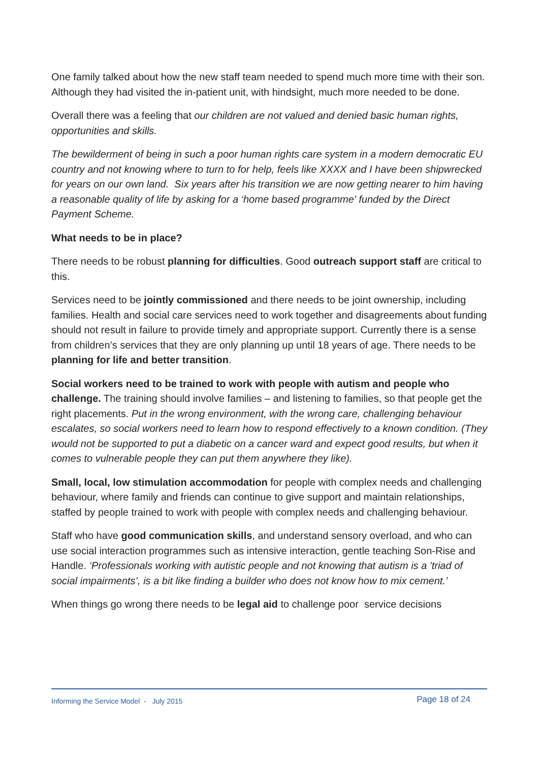One family talked about how the new staff team needed to spend much more time with their son. Although they had visited the in-patient unit, with hindsight, much more needed to be done.
Overall there was a feeling that our children are not valued and denied basic human rights, opportunities and skills.
The bewilderment of being in such a poor human rights care system in a modern democratic EU country and not knowing where to turn to for help, feels like XXXX and I have been shipwrecked for years on our own land. Six years after his transition we are now getting nearer to him having a reasonable quality of life by asking for a ‘home based programme' funded by the Direct Payment Scheme.
What needs to be in place?
There needs to be robust planning for difficulties. Good outreach support staff are critical to this.
Services need to be jointly commissioned and there needs to be joint ownership, including families. Health and social care services need to work together and disagreements about funding should not result in failure to provide timely and appropriate support. Currently there is a sense from children’s services that they are only planning up until 18 years of age. There needs to be planning for life and better transition.
Social workers need to be trained to work with people with autism and people who challenge. The training should involve families – and listening to families, so that people get the right placements. Put in the wrong environment, with the wrong care, challenging behaviour escalates, so social workers need to learn how to respond effectively to a known condition. (They would not be supported to put a diabetic on a cancer ward and expect good results, but when it comes to vulnerable people they can put them anywhere they like).
Small, local, low stimulation accommodation for people with complex needs and challenging behaviour, where family and friends can continue to give support and maintain relationships, staffed by people trained to work with people with complex needs and challenging behaviour.
Staff who have good communication skills, and understand sensory overload, and who can use social interaction programmes such as intensive interaction, gentle teaching Son-Rise and Handle. ‘Professionals working with autistic people and not knowing that autism is a 'triad of social impairments’, is a bit like finding a builder who does not know how to mix cement.’
When things go wrong there needs to be legal aid to challenge poor service decisions
Informing the Service Model - July 2015 Page 18 of 24